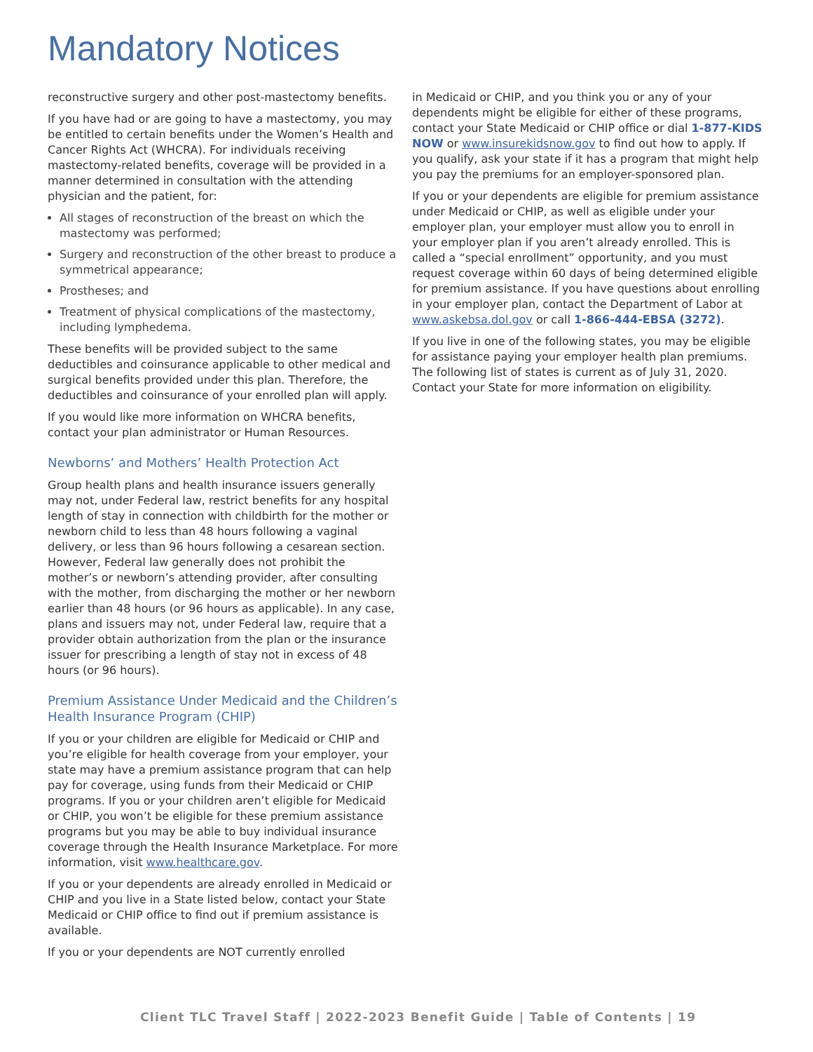Mandatory Notices
reconstructive surgery and other post-mastectomy benefits.
If you have had or are going to have a mastectomy, you may be entitled to certain benefits under the Women’s Health and Cancer Rights Act (WHCRA). For individuals receiving mastectomy-related benefits, coverage will be provided in a manner determined in consultation with the attending physician and the patient, for:
All stages of reconstruction of the breast on which the mastectomy was performed;
Surgery and reconstruction of the other breast to produce a symmetrical appearance;
Prostheses; and
Treatment of physical complications of the mastectomy, including lymphedema.
These benefits will be provided subject to the same deductibles and coinsurance applicable to other medical and surgical benefits provided under this plan. Therefore, the deductibles and coinsurance of your enrolled plan will apply.
If you would like more information on WHCRA benefits, contact your plan administrator or Human Resources.
Newborns’ and Mothers’ Health Protection Act
Group health plans and health insurance issuers generally may not, under Federal law, restrict benefits for any hospital length of stay in connection with childbirth for the mother or newborn child to less than 48 hours following a vaginal delivery, or less than 96 hours following a cesarean section. However, Federal law generally does not prohibit the mother’s or newborn’s attending provider, after consulting with the mother, from discharging the mother or her newborn earlier than 48 hours (or 96 hours as applicable). In any case, plans and issuers may not, under Federal law, require that a provider obtain authorization from the plan or the insurance issuer for prescribing a length of stay not in excess of 48 hours (or 96 hours).
Premium Assistance Under Medicaid and the Children’s Health Insurance Program (CHIP)
If you or your children are eligible for Medicaid or CHIP and you’re eligible for health coverage from your employer, your state may have a premium assistance program that can help pay for coverage, using funds from their Medicaid or CHIP programs. If you or your children aren’t eligible for Medicaid or CHIP, you won’t be eligible for these premium assistance programs but you may be able to buy individual insurance coverage through the Health Insurance Marketplace. For more information, visit www.healthcare.gov.
If you or your dependents are already enrolled in Medicaid or CHIP and you live in a State listed below, contact your State Medicaid or CHIP office to find out if premium assistance is available.
If you or your dependents are NOT currently enrolled
in Medicaid or CHIP, and you think you or any of your dependents might be eligible for either of these programs, contact your State Medicaid or CHIP office or dial 1-877-KIDS NOW or www.insurekidsnow.gov to find out how to apply. If you qualify, ask your state if it has a program that might help you pay the premiums for an employer-sponsored plan.
If you or your dependents are eligible for premium assistance under Medicaid or CHIP, as well as eligible under your employer plan, your employer must allow you to enroll in your employer plan if you aren’t already enrolled. This is called a “special enrollment” opportunity, and you must request coverage within 60 days of being determined eligible for premium assistance. If you have questions about enrolling in your employer plan, contact the Department of Labor at www.askebsa.dol.gov or call 1-866-444-EBSA (3272).
If you live in one of the following states, you may be eligible for assistance paying your employer health plan premiums. The following list of states is current as of July 31, 2020. Contact your State for more information on eligibility.
Client TLC Travel Staff | 2022-2023 Benefit Guide | Table of Contents | 19